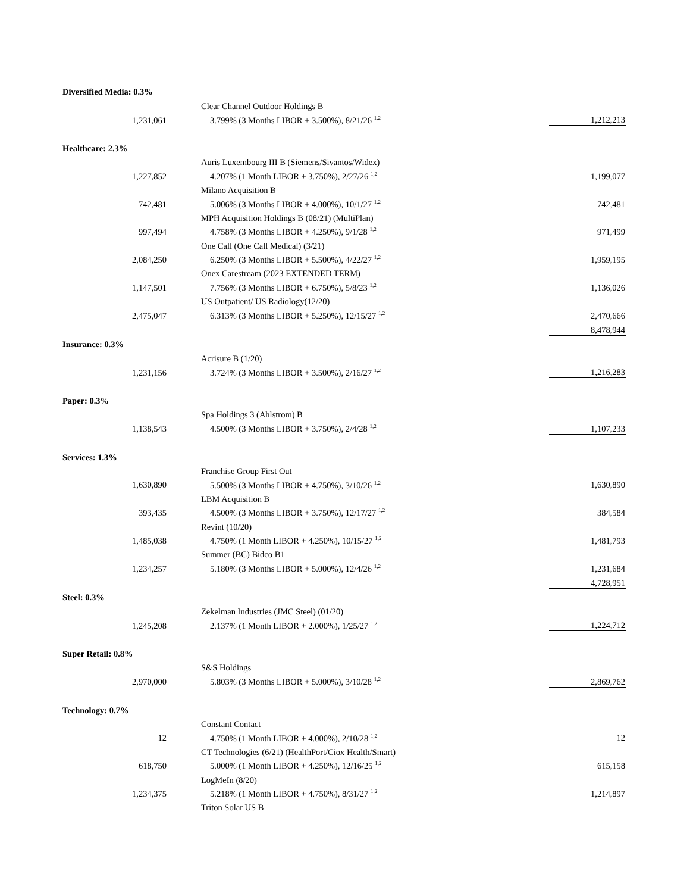| Diversified Media: 0.3% | | | |
| | | Clear Channel Outdoor Holdings B | |
| 1,231,061 | | 3.799% (3 Months LIBOR + 3.500%), 8/21/26 <sup>1,2</sup> | 1,212,213 |
| Healthcare: 2.3% | | | |
| | | Auris Luxembourg III B (Siemens/Sivantos/Widex) | |
| 1,227,852 | | 4.207% (1 Month LIBOR + 3.750%), 2/27/26 <sup>1,2</sup> | 1,199,077 |
| | | Milano Acquisition B | |
| 742,481 | | 5.006% (3 Months LIBOR + 4.000%), 10/1/27 <sup>1,2</sup> | 742,481 |
| | | MPH Acquisition Holdings B (08/21) (MultiPlan) | |
| 997,494 | | 4.758% (3 Months LIBOR + 4.250%), 9/1/28 <sup>1,2</sup> | 971,499 |
| | | One Call (One Call Medical) (3/21) | |
| 2,084,250 | | 6.250% (3 Months LIBOR + 5.500%), 4/22/27 <sup>1,2</sup> | 1,959,195 |
| | | Onex Carestream (2023 EXTENDED TERM) | |
| 1,147,501 | | 7.756% (3 Months LIBOR + 6.750%), 5/8/23 <sup>1,2</sup> | 1,136,026 |
| | | US Outpatient/ US Radiology(12/20) | |
| 2,475,047 | | 6.313% (3 Months LIBOR + 5.250%), 12/15/27 <sup>1,2</sup> | 2,470,666 |
| | | | 8,478,944 |
| Insurance: 0.3% | | | |
| | | Acrisure B (1/20) | |
| 1,231,156 | | 3.724% (3 Months LIBOR + 3.500%), 2/16/27 <sup>1,2</sup> | 1,216,283 |
| Paper: 0.3% | | | |
| | | Spa Holdings 3 (Ahlstrom) B | |
| 1,138,543 | | 4.500% (3 Months LIBOR + 3.750%), 2/4/28 <sup>1,2</sup> | 1,107,233 |
| Services: 1.3% | | | |
| | | Franchise Group First Out | |
| 1,630,890 | | 5.500% (3 Months LIBOR + 4.750%), 3/10/26 <sup>1,2</sup> | 1,630,890 |
| | | LBM Acquisition B | |
| 393,435 | | 4.500% (3 Months LIBOR + 3.750%), 12/17/27 <sup>1,2</sup> | 384,584 |
| | | Revint (10/20) | |
| 1,485,038 | | 4.750% (1 Month LIBOR + 4.250%), 10/15/27 <sup>1,2</sup> | 1,481,793 |
| | | Summer (BC) Bidco B1 | |
| 1,234,257 | | 5.180% (3 Months LIBOR + 5.000%), 12/4/26 <sup>1,2</sup> | 1,231,684 |
| | | | 4,728,951 |
| Steel: 0.3% | | | |
| | | Zekelman Industries (JMC Steel) (01/20) | |
| 1,245,208 | | 2.137% (1 Month LIBOR + 2.000%), 1/25/27 <sup>1,2</sup> | 1,224,712 |
| Super Retail: 0.8% | | | |
| | | S&S Holdings | |
| 2,970,000 | | 5.803% (3 Months LIBOR + 5.000%), 3/10/28 <sup>1,2</sup> | 2,869,762 |
| Technology: 0.7% | | | |
| | | Constant Contact | |
| 12 | | 4.750% (1 Month LIBOR + 4.000%), 2/10/28 <sup>1,2</sup> | 12 |
| | | CT Technologies (6/21) (HealthPort/Ciox Health/Smart) | |
| 618,750 | | 5.000% (1 Month LIBOR + 4.250%), 12/16/25 <sup>1,2</sup> | 615,158 |
| | | LogMeIn (8/20) | |
| 1,234,375 | | 5.218% (1 Month LIBOR + 4.750%), 8/31/27 <sup>1,2</sup> | 1,214,897 |
| | | Triton Solar US B | |